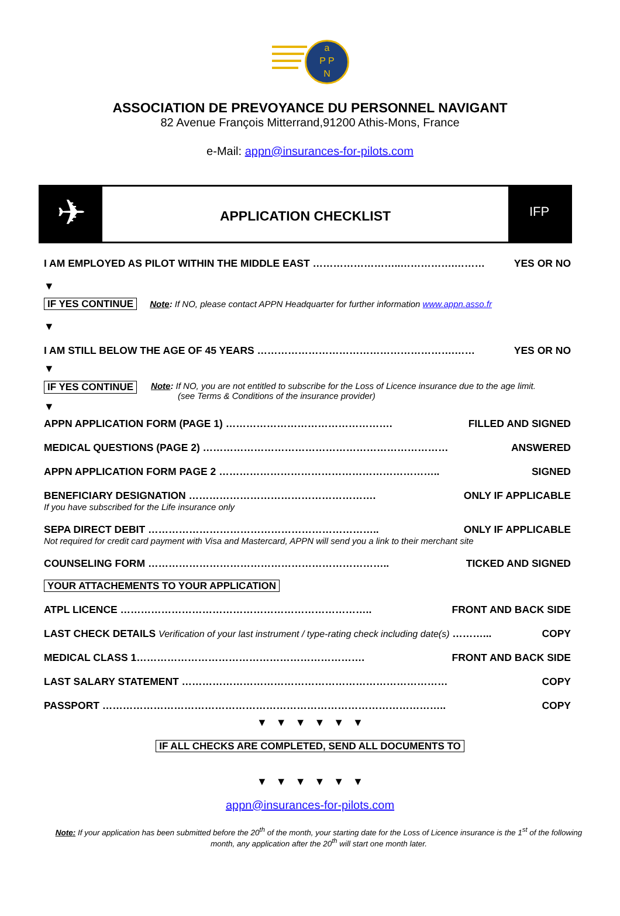a
P P
N
ASSOCIATION DE PREVOYANCE DU PERSONNEL NAVIGANT
82 Avenue François Mitterrand,91200 Athis-Mons, France
e-Mail: appn@insurances-for-pilots.com
✈
APPLICATION CHECKLIST
IFP
I AM EMPLOYED AS PILOT WITHIN THE MIDDLE EAST ……………………..…………….……… YES OR NO
▼
IF YES CONTINUE Note: If NO, please contact APPN Headquarter for further information www.appn.asso.fr
▼
I AM STILL BELOW THE AGE OF 45 YEARS ………………………………………………….…… YES OR NO
▼
IF YES CONTINUE Note: If NO, you are not entitled to subscribe for the Loss of Licence insurance due to the age limit.
(see Terms & Conditions of the insurance provider)
▼
APPN APPLICATION FORM (PAGE 1) …………………………………………. FILLED AND SIGNED
MEDICAL QUESTIONS (PAGE 2) ……………………………………………………………… ANSWERED
APPN APPLICATION FORM PAGE 2 ……………………………………………………….. SIGNED
BENEFICIARY DESIGNATION ………………………………………………. ONLY IF APPLICABLE
If you have subscribed for the Life insurance only
SEPA DIRECT DEBIT ………………………………………………………….. ONLY IF APPLICABLE
Not required for credit card payment with Visa and Mastercard, APPN will send you a link to their merchant site
COUNSELING FORM …………………………………………………………….. TICKED AND SIGNED
YOUR ATTACHEMENTS TO YOUR APPLICATION
ATPL LICENCE ……………………………………………………………….. FRONT AND BACK SIDE
LAST CHECK DETAILS Verification of your last instrument / type-rating check including date(s) ………... COPY
MEDICAL CLASS 1…………………………………………………………. FRONT AND BACK SIDE
LAST SALARY STATEMENT …………………………………………………………………… COPY
PASSPORT ……………………………………………………………………………………….. COPY
▼ ▼ ▼ ▼ ▼ ▼
IF ALL CHECKS ARE COMPLETED, SEND ALL DOCUMENTS TO
▼ ▼ ▼ ▼ ▼ ▼
appn@insurances-for-pilots.com
Note: If your application has been submitted before the 20<sup>th</sup> of the month, your starting date for the Loss of Licence insurance is the 1<sup>st</sup> of the following month, any application after the 20<sup>th</sup> will start one month later.